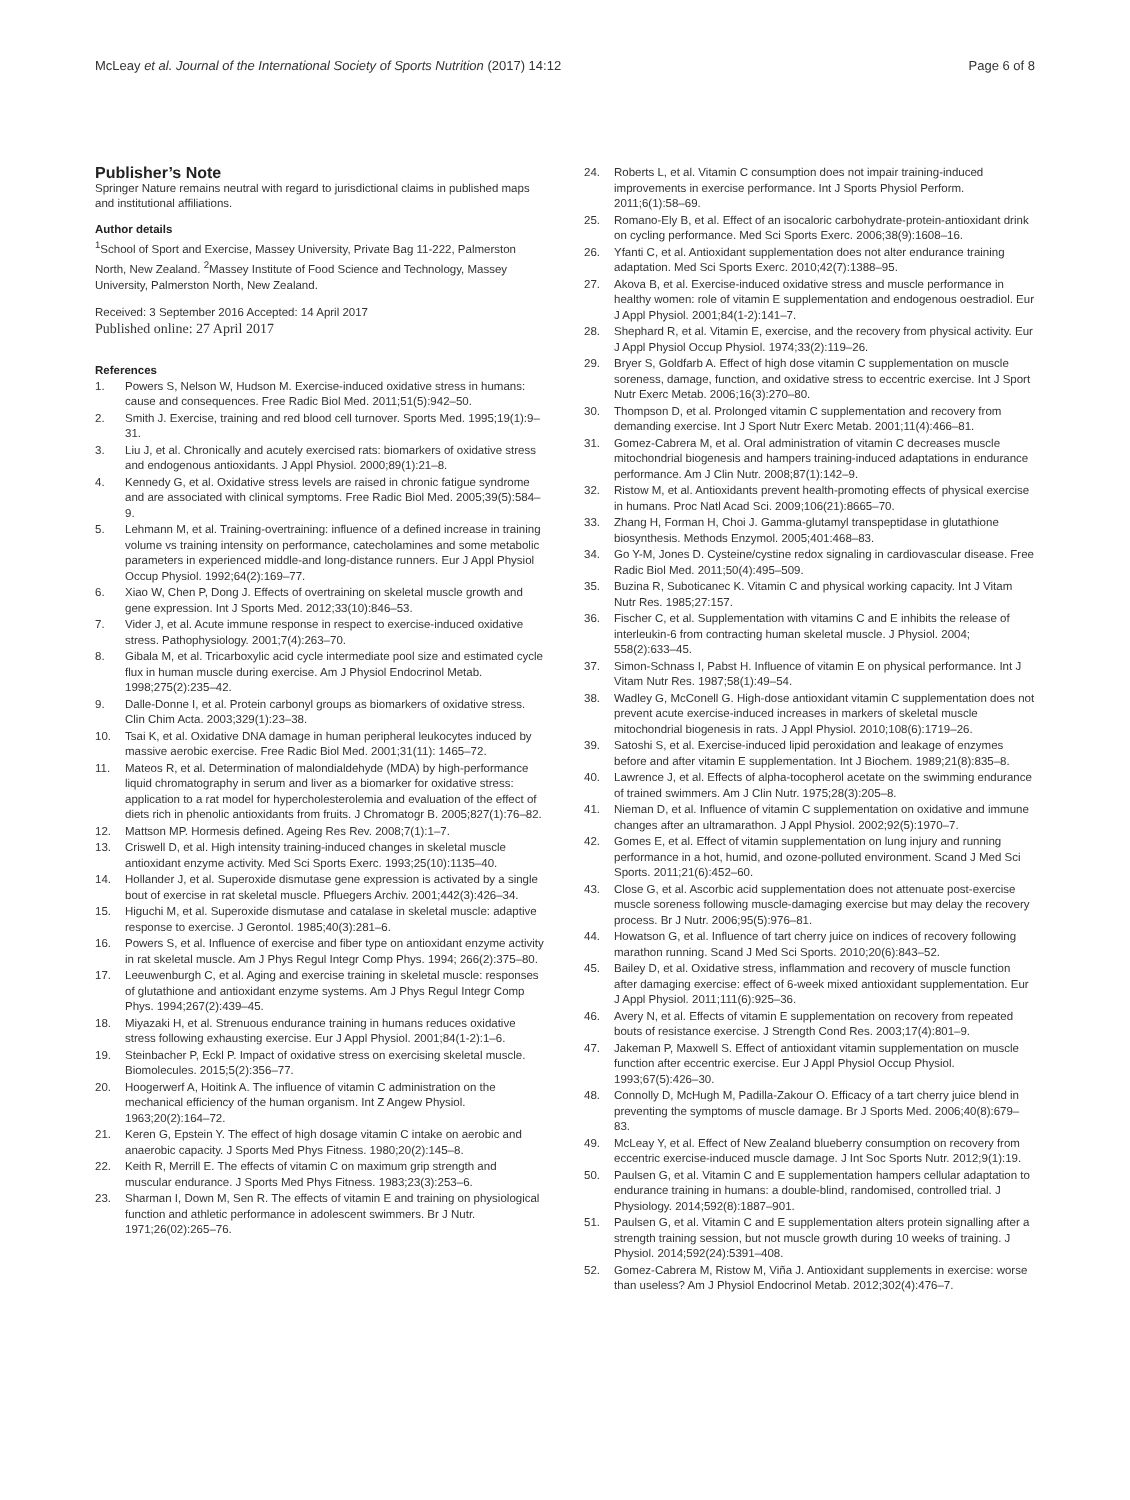McLeay et al. Journal of the International Society of Sports Nutrition (2017) 14:12 Page 6 of 8
Publisher’s Note
Springer Nature remains neutral with regard to jurisdictional claims in published maps and institutional affiliations.
Author details
<sup>1</sup> School of Sport and Exercise, Massey University, Private Bag 11-222, Palmerston North, New Zealand. <sup>2</sup>Massey Institute of Food Science and Technology, Massey University, Palmerston North, New Zealand.
Received: 3 September 2016 Accepted: 14 April 2017
Published online: 27 April 2017
References
1. Powers S, Nelson W, Hudson M. Exercise-induced oxidative stress in humans: cause and consequences. Free Radic Biol Med. 2011;51(5):942–50.
2. Smith J. Exercise, training and red blood cell turnover. Sports Med. 1995;19(1):9–31.
3. Liu J, et al. Chronically and acutely exercised rats: biomarkers of oxidative stress and endogenous antioxidants. J Appl Physiol. 2000;89(1):21–8.
4. Kennedy G, et al. Oxidative stress levels are raised in chronic fatigue syndrome and are associated with clinical symptoms. Free Radic Biol Med. 2005;39(5):584–9.
5. Lehmann M, et al. Training-overtraining: influence of a defined increase in training volume vs training intensity on performance, catecholamines and some metabolic parameters in experienced middle-and long-distance runners. Eur J Appl Physiol Occup Physiol. 1992;64(2):169–77.
6. Xiao W, Chen P, Dong J. Effects of overtraining on skeletal muscle growth and gene expression. Int J Sports Med. 2012;33(10):846–53.
7. Vider J, et al. Acute immune response in respect to exercise-induced oxidative stress. Pathophysiology. 2001;7(4):263–70.
8. Gibala M, et al. Tricarboxylic acid cycle intermediate pool size and estimated cycle flux in human muscle during exercise. Am J Physiol Endocrinol Metab. 1998;275(2):235–42.
9. Dalle-Donne I, et al. Protein carbonyl groups as biomarkers of oxidative stress. Clin Chim Acta. 2003;329(1):23–38.
10. Tsai K, et al. Oxidative DNA damage in human peripheral leukocytes induced by massive aerobic exercise. Free Radic Biol Med. 2001;31(11): 1465–72.
11. Mateos R, et al. Determination of malondialdehyde (MDA) by high-performance liquid chromatography in serum and liver as a biomarker for oxidative stress: application to a rat model for hypercholesterolemia and evaluation of the effect of diets rich in phenolic antioxidants from fruits. J Chromatogr B. 2005;827(1):76–82.
12. Mattson MP. Hormesis defined. Ageing Res Rev. 2008;7(1):1–7.
13. Criswell D, et al. High intensity training-induced changes in skeletal muscle antioxidant enzyme activity. Med Sci Sports Exerc. 1993;25(10):1135–40.
14. Hollander J, et al. Superoxide dismutase gene expression is activated by a single bout of exercise in rat skeletal muscle. Pfluegers Archiv. 2001;442(3):426–34.
15. Higuchi M, et al. Superoxide dismutase and catalase in skeletal muscle: adaptive response to exercise. J Gerontol. 1985;40(3):281–6.
16. Powers S, et al. Influence of exercise and fiber type on antioxidant enzyme activity in rat skeletal muscle. Am J Phys Regul Integr Comp Phys. 1994; 266(2):375–80.
17. Leeuwenburgh C, et al. Aging and exercise training in skeletal muscle: responses of glutathione and antioxidant enzyme systems. Am J Phys Regul Integr Comp Phys. 1994;267(2):439–45.
18. Miyazaki H, et al. Strenuous endurance training in humans reduces oxidative stress following exhausting exercise. Eur J Appl Physiol. 2001;84(1-2):1–6.
19. Steinbacher P, Eckl P. Impact of oxidative stress on exercising skeletal muscle. Biomolecules. 2015;5(2):356–77.
20. Hoogerwerf A, Hoitink A. The influence of vitamin C administration on the mechanical efficiency of the human organism. Int Z Angew Physiol. 1963;20(2):164–72.
21. Keren G, Epstein Y. The effect of high dosage vitamin C intake on aerobic and anaerobic capacity. J Sports Med Phys Fitness. 1980;20(2):145–8.
22. Keith R, Merrill E. The effects of vitamin C on maximum grip strength and muscular endurance. J Sports Med Phys Fitness. 1983;23(3):253–6.
23. Sharman I, Down M, Sen R. The effects of vitamin E and training on physiological function and athletic performance in adolescent swimmers. Br J Nutr. 1971;26(02):265–76.
24. Roberts L, et al. Vitamin C consumption does not impair training-induced improvements in exercise performance. Int J Sports Physiol Perform. 2011;6(1):58–69.
25. Romano-Ely B, et al. Effect of an isocaloric carbohydrate-protein-antioxidant drink on cycling performance. Med Sci Sports Exerc. 2006;38(9):1608–16.
26. Yfanti C, et al. Antioxidant supplementation does not alter endurance training adaptation. Med Sci Sports Exerc. 2010;42(7):1388–95.
27. Akova B, et al. Exercise-induced oxidative stress and muscle performance in healthy women: role of vitamin E supplementation and endogenous oestradiol. Eur J Appl Physiol. 2001;84(1-2):141–7.
28. Shephard R, et al. Vitamin E, exercise, and the recovery from physical activity. Eur J Appl Physiol Occup Physiol. 1974;33(2):119–26.
29. Bryer S, Goldfarb A. Effect of high dose vitamin C supplementation on muscle soreness, damage, function, and oxidative stress to eccentric exercise. Int J Sport Nutr Exerc Metab. 2006;16(3):270–80.
30. Thompson D, et al. Prolonged vitamin C supplementation and recovery from demanding exercise. Int J Sport Nutr Exerc Metab. 2001;11(4):466–81.
31. Gomez-Cabrera M, et al. Oral administration of vitamin C decreases muscle mitochondrial biogenesis and hampers training-induced adaptations in endurance performance. Am J Clin Nutr. 2008;87(1):142–9.
32. Ristow M, et al. Antioxidants prevent health-promoting effects of physical exercise in humans. Proc Natl Acad Sci. 2009;106(21):8665–70.
33. Zhang H, Forman H, Choi J. Gamma-glutamyl transpeptidase in glutathione biosynthesis. Methods Enzymol. 2005;401:468–83.
34. Go Y-M, Jones D. Cysteine/cystine redox signaling in cardiovascular disease. Free Radic Biol Med. 2011;50(4):495–509.
35. Buzina R, Suboticanec K. Vitamin C and physical working capacity. Int J Vitam Nutr Res. 1985;27:157.
36. Fischer C, et al. Supplementation with vitamins C and E inhibits the release of interleukin-6 from contracting human skeletal muscle. J Physiol. 2004; 558(2):633–45.
37. Simon-Schnass I, Pabst H. Influence of vitamin E on physical performance. Int J Vitam Nutr Res. 1987;58(1):49–54.
38. Wadley G, McConell G. High-dose antioxidant vitamin C supplementation does not prevent acute exercise-induced increases in markers of skeletal muscle mitochondrial biogenesis in rats. J Appl Physiol. 2010;108(6):1719–26.
39. Satoshi S, et al. Exercise-induced lipid peroxidation and leakage of enzymes before and after vitamin E supplementation. Int J Biochem. 1989;21(8):835–8.
40. Lawrence J, et al. Effects of alpha-tocopherol acetate on the swimming endurance of trained swimmers. Am J Clin Nutr. 1975;28(3):205–8.
41. Nieman D, et al. Influence of vitamin C supplementation on oxidative and immune changes after an ultramarathon. J Appl Physiol. 2002;92(5):1970–7.
42. Gomes E, et al. Effect of vitamin supplementation on lung injury and running performance in a hot, humid, and ozone-polluted environment. Scand J Med Sci Sports. 2011;21(6):452–60.
43. Close G, et al. Ascorbic acid supplementation does not attenuate post-exercise muscle soreness following muscle-damaging exercise but may delay the recovery process. Br J Nutr. 2006;95(5):976–81.
44. Howatson G, et al. Influence of tart cherry juice on indices of recovery following marathon running. Scand J Med Sci Sports. 2010;20(6):843–52.
45. Bailey D, et al. Oxidative stress, inflammation and recovery of muscle function after damaging exercise: effect of 6-week mixed antioxidant supplementation. Eur J Appl Physiol. 2011;111(6):925–36.
46. Avery N, et al. Effects of vitamin E supplementation on recovery from repeated bouts of resistance exercise. J Strength Cond Res. 2003;17(4):801–9.
47. Jakeman P, Maxwell S. Effect of antioxidant vitamin supplementation on muscle function after eccentric exercise. Eur J Appl Physiol Occup Physiol. 1993;67(5):426–30.
48. Connolly D, McHugh M, Padilla-Zakour O. Efficacy of a tart cherry juice blend in preventing the symptoms of muscle damage. Br J Sports Med. 2006;40(8):679–83.
49. McLeay Y, et al. Effect of New Zealand blueberry consumption on recovery from eccentric exercise-induced muscle damage. J Int Soc Sports Nutr. 2012;9(1):19.
50. Paulsen G, et al. Vitamin C and E supplementation hampers cellular adaptation to endurance training in humans: a double-blind, randomised, controlled trial. J Physiology. 2014;592(8):1887–901.
51. Paulsen G, et al. Vitamin C and E supplementation alters protein signalling after a strength training session, but not muscle growth during 10 weeks of training. J Physiol. 2014;592(24):5391–408.
52. Gomez-Cabrera M, Ristow M, Viña J. Antioxidant supplements in exercise: worse than useless? Am J Physiol Endocrinol Metab. 2012;302(4):476–7.